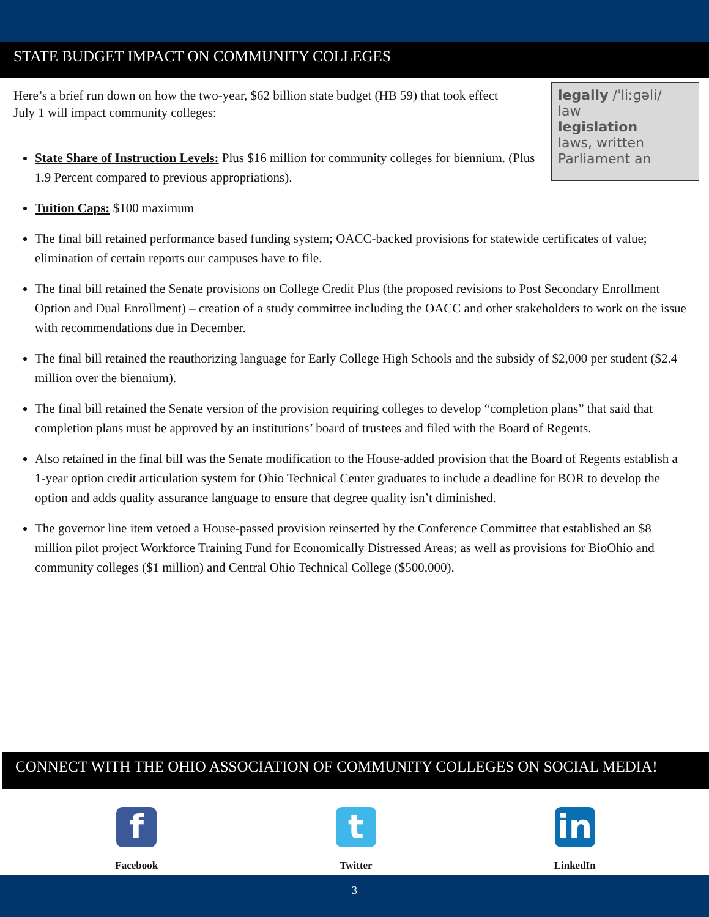STATE BUDGET IMPACT ON COMMUNITY COLLEGES
legally /ˈliːɡəli/
law
legislation
laws, written
Parliament an
Here’s a brief run down on how the two-year, $62 billion state budget (HB 59) that took effect July 1 will impact community colleges:
State Share of Instruction Levels: Plus $16 million for community colleges for biennium. (Plus 1.9 Percent compared to previous appropriations).
Tuition Caps: $100 maximum
The final bill retained performance based funding system; OACC-backed provisions for statewide certificates of value; elimination of certain reports our campuses have to file.
The final bill retained the Senate provisions on College Credit Plus (the proposed revisions to Post Secondary Enrollment Option and Dual Enrollment) – creation of a study committee including the OACC and other stakeholders to work on the issue with recommendations due in December.
The final bill retained the reauthorizing language for Early College High Schools and the subsidy of $2,000 per student ($2.4 million over the biennium).
The final bill retained the Senate version of the provision requiring colleges to develop “completion plans” that said that completion plans must be approved by an institutions’ board of trustees and filed with the Board of Regents.
Also retained in the final bill was the Senate modification to the House-added provision that the Board of Regents establish a 1-year option credit articulation system for Ohio Technical Center graduates to include a deadline for BOR to develop the option and adds quality assurance language to ensure that degree quality isn’t diminished.
The governor line item vetoed a House-passed provision reinserted by the Conference Committee that established an $8 million pilot project Workforce Training Fund for Economically Distressed Areas; as well as provisions for BioOhio and community colleges ($1 million) and Central Ohio Technical College ($500,000).
CONNECT WITH THE OHIO ASSOCIATION OF COMMUNITY COLLEGES ON SOCIAL MEDIA!
f
Facebook
t
Twitter
in
LinkedIn
3